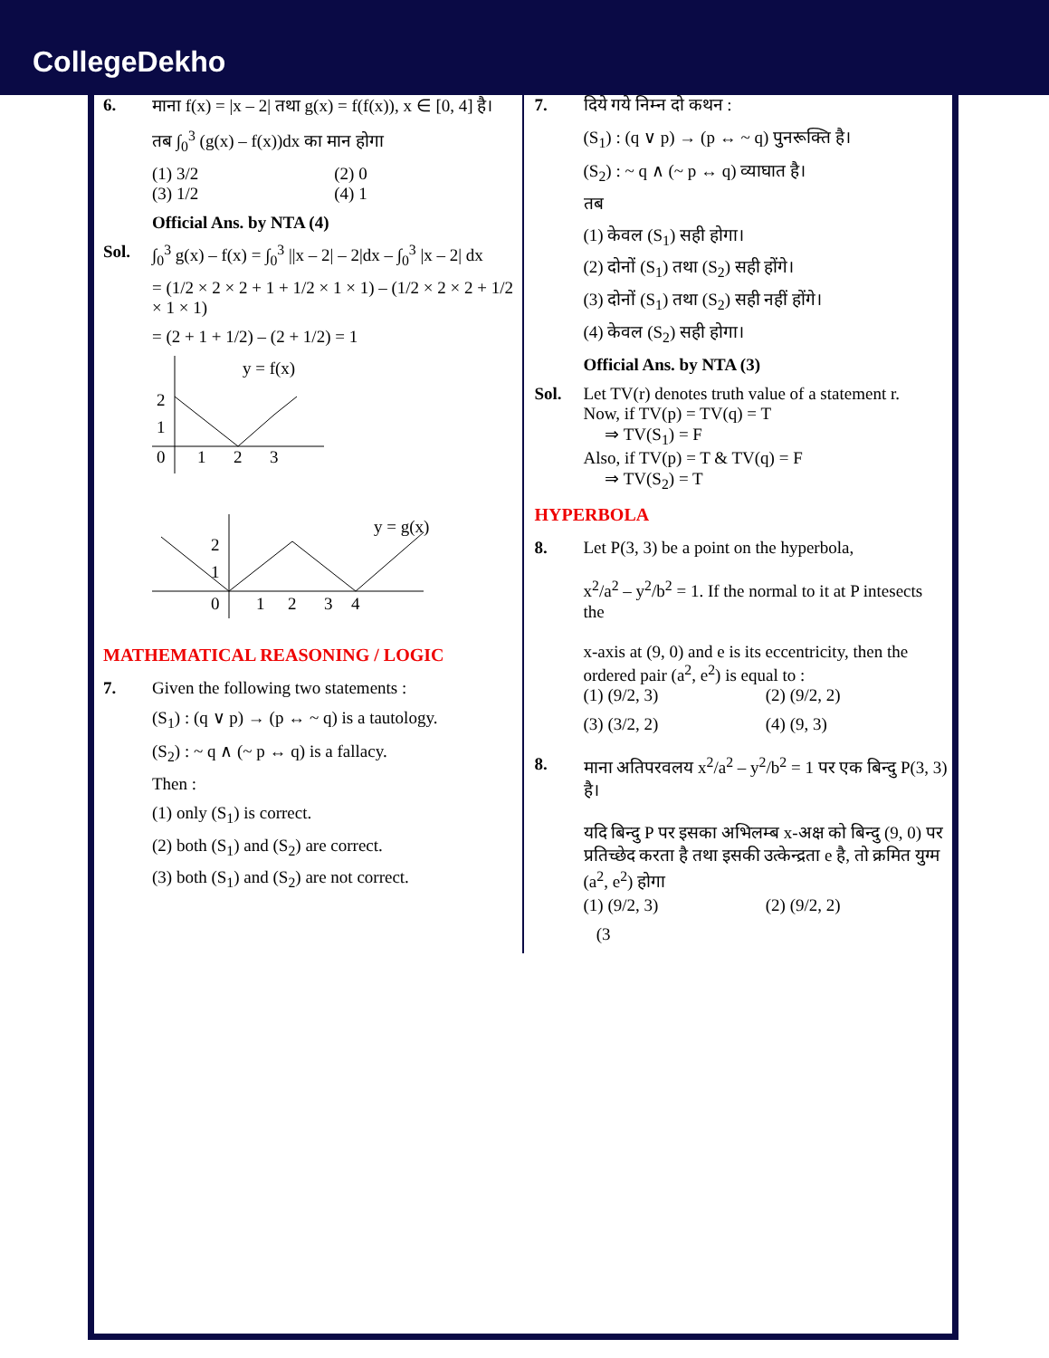CollegeDekho
6. माना f(x) = |x – 2| तथा g(x) = f(f(x)), x ∈ [0, 4] है।
तब ∫<sub>0</sub><sup>3</sup> (g(x) – f(x))dx का मान होगा
(1) 3/2 (2) 0
(3) 1/2 (4) 1
Official Ans. by NTA (4)
Sol. ∫<sub>0</sub><sup>3</sup> g(x) – f(x) = ∫<sub>0</sub><sup>3</sup> ||x – 2| – 2|dx – ∫<sub>0</sub><sup>3</sup> |x – 2| dx
= (1/2 × 2 × 2 + 1 + 1/2 × 1 × 1) – (1/2 × 2 × 2 + 1/2 × 1 × 1)
= (2 + 1 + 1/2) – (2 + 1/2) = 1
y = f(x)
2
1
0
1
2
3
y = g(x)
2
1
0
1
2
3
4
MATHEMATICAL REASONING / LOGIC
7. Given the following two statements :
(S<sub>1</sub>) : (q ∨ p) → (p ↔ ~ q) is a tautology.
(S<sub>2</sub>) : ~ q ∧ (~ p ↔ q) is a fallacy.
Then :
(1) only (S<sub>1</sub>) is correct.
(2) both (S<sub>1</sub>) and (S<sub>2</sub>) are correct.
(3) both (S<sub>1</sub>) and (S<sub>2</sub>) are not correct.
7. दिये गये निम्न दो कथन :
(S<sub>1</sub>) : (q ∨ p) → (p ↔ ~ q) पुनरूक्ति है।
(S<sub>2</sub>) : ~ q ∧ (~ p ↔ q) व्याघात है।
तब
(1) केवल (S<sub>1</sub>) सही होगा।
(2) दोनों (S<sub>1</sub>) तथा (S<sub>2</sub>) सही होंगे।
(3) दोनों (S<sub>1</sub>) तथा (S<sub>2</sub>) सही नहीं होंगे।
(4) केवल (S<sub>2</sub>) सही होगा।
Official Ans. by NTA (3)
Sol. Let TV(r) denotes truth value of a statement r.
Now, if TV(p) = TV(q) = T
⇒ TV(S<sub>1</sub>) = F
Also, if TV(p) = T & TV(q) = F
⇒ TV(S<sub>2</sub>) = T
HYPERBOLA
8. Let P(3, 3) be a point on the hyperbola,
x<sup>2</sup>/a<sup>2</sup> – y<sup>2</sup>/b<sup>2</sup> = 1. If the normal to it at P intesects the
x-axis at (9, 0) and e is its eccentricity, then the ordered pair (a<sup>2</sup>, e<sup>2</sup>) is equal to :
(1) (9/2, 3) (2) (9/2, 2)
(3) (3/2, 2) (4) (9, 3)
8. माना अतिपरवलय x<sup>2</sup>/a<sup>2</sup> – y<sup>2</sup>/b<sup>2</sup> = 1 पर एक बिन्दु P(3, 3) है।
यदि बिन्दु P पर इसका अभिलम्ब x-अक्ष को बिन्दु (9, 0) पर प्रतिच्छेद करता है तथा इसकी उत्केन्द्रता e है, तो क्रमित युग्म (a<sup>2</sup>, e<sup>2</sup>) होगा
(1) (9/2, 3) (2) (9/2, 2)
(3